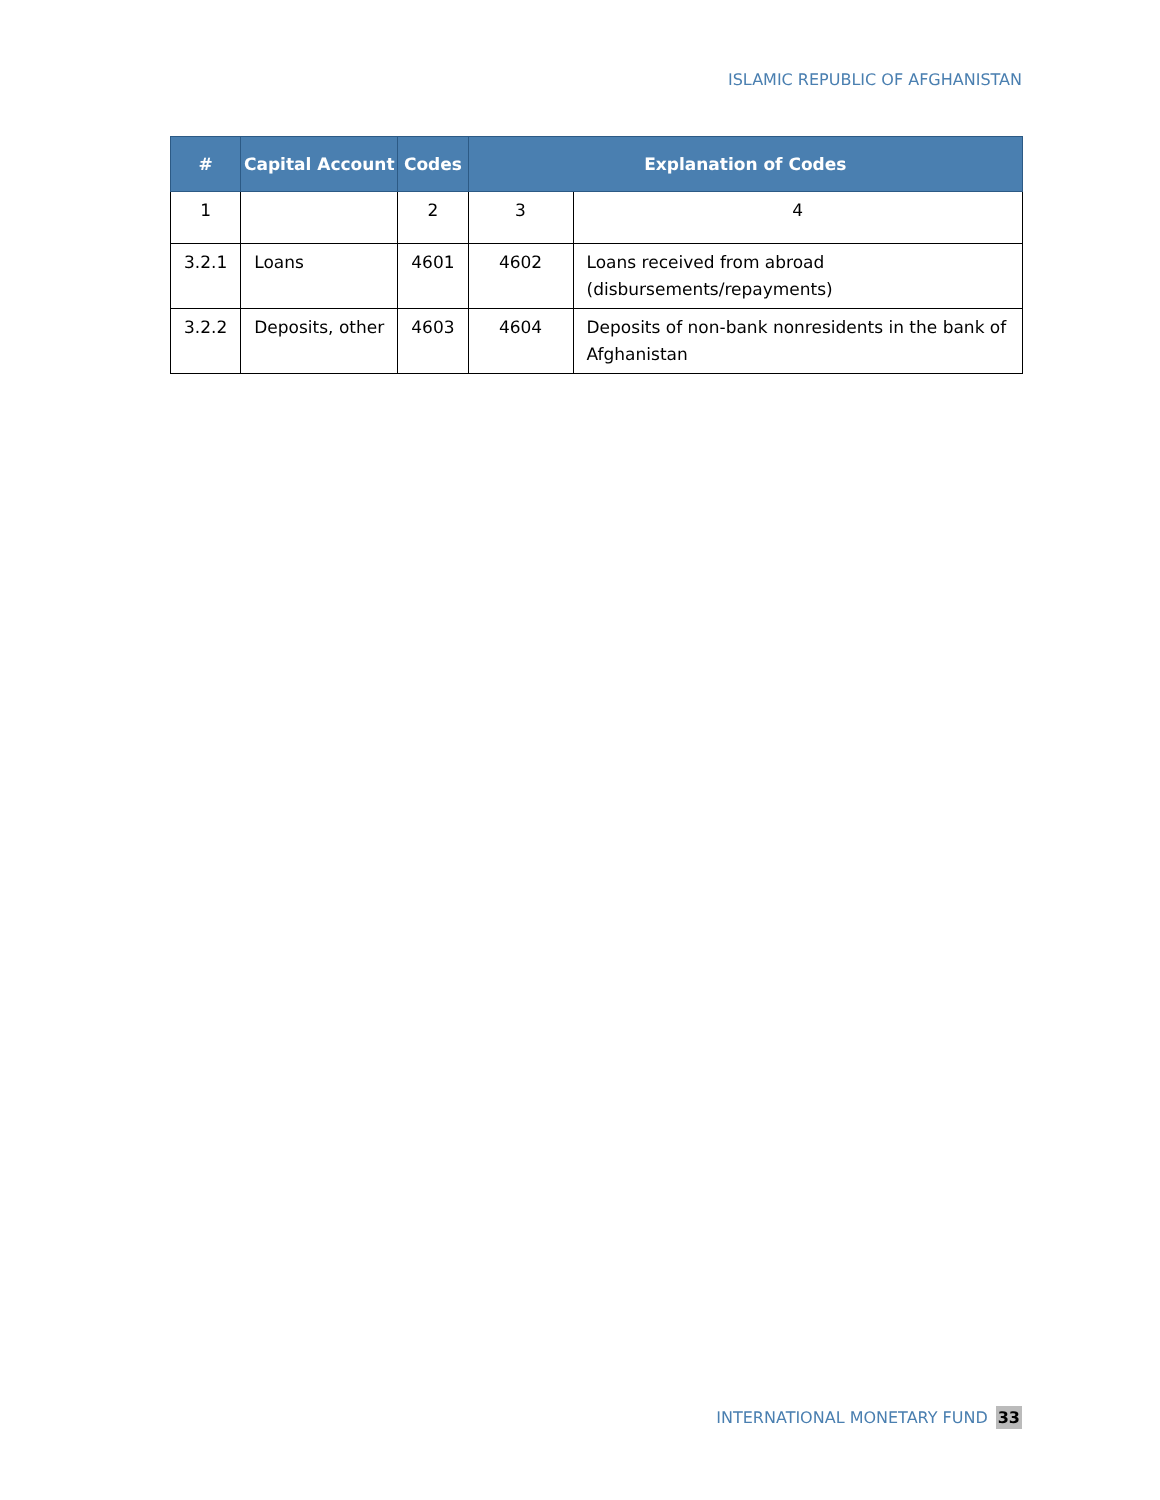ISLAMIC REPUBLIC OF AFGHANISTAN
| # | Capital Account | Codes | Explanation of Codes | |
| --- | --- | --- | --- | --- |
| 1 | | 2 | 3 | 4 |
| 3.2.1 | Loans | 4601 | 4602 | Loans received from abroad (disbursements/repayments) |
| 3.2.2 | Deposits, other | 4603 | 4604 | Deposits of non-bank nonresidents in the bank of Afghanistan |
INTERNATIONAL MONETARY FUND 33